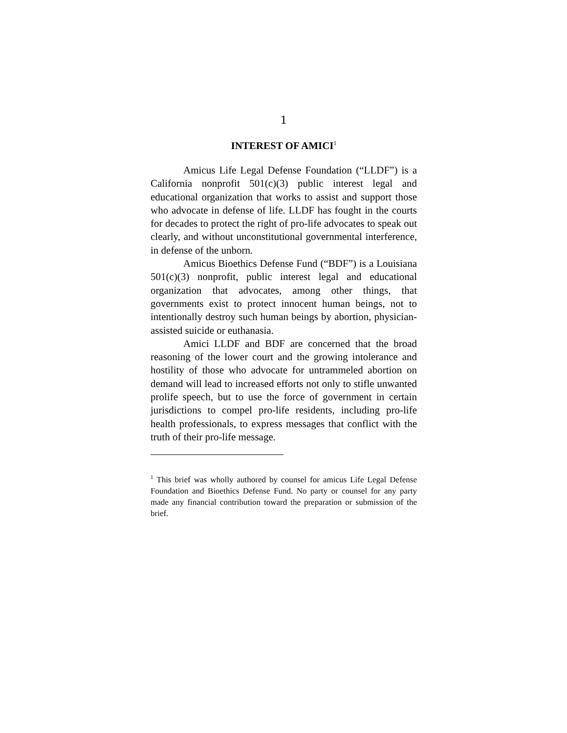1
INTEREST OF AMICI<sup>1</sup>
Amicus Life Legal Defense Foundation (“LLDF”) is a California nonprofit 501(c)(3) public interest legal and educational organization that works to assist and support those who advocate in defense of life. LLDF has fought in the courts for decades to protect the right of pro-life advocates to speak out clearly, and without unconstitutional governmental interference, in defense of the unborn.
Amicus Bioethics Defense Fund (“BDF”) is a Louisiana 501(c)(3) nonprofit, public interest legal and educational organization that advocates, among other things, that governments exist to protect innocent human beings, not to intentionally destroy such human beings by abortion, physician-assisted suicide or euthanasia.
Amici LLDF and BDF are concerned that the broad reasoning of the lower court and the growing intolerance and hostility of those who advocate for untrammeled abortion on demand will lead to increased efforts not only to stifle unwanted prolife speech, but to use the force of government in certain jurisdictions to compel pro-life residents, including pro-life health professionals, to express messages that conflict with the truth of their pro-life message.
<sup>1</sup> This brief was wholly authored by counsel for amicus Life Legal Defense Foundation and Bioethics Defense Fund. No party or counsel for any party made any financial contribution toward the preparation or submission of the brief.